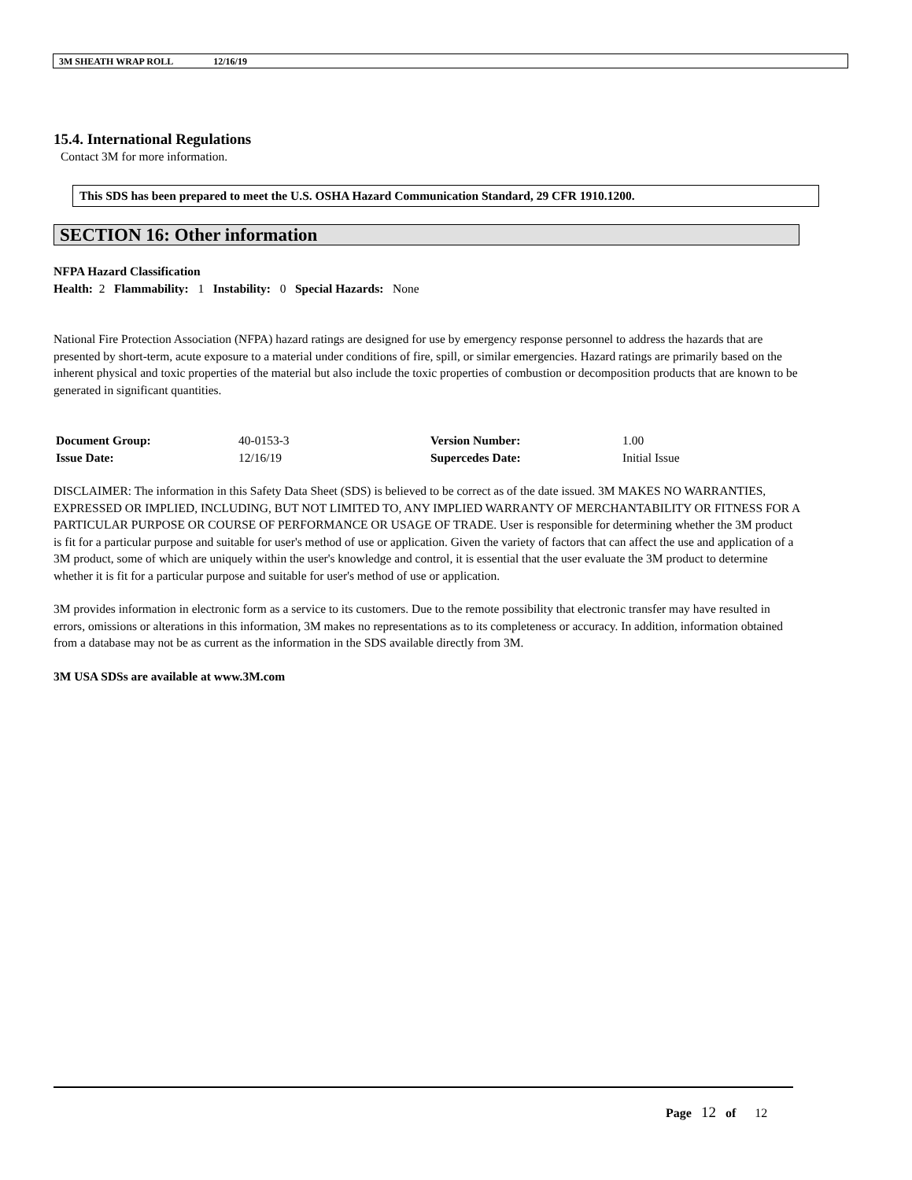3M SHEATH WRAP ROLL 12/16/19
15.4. International Regulations
Contact 3M for more information.
This SDS has been prepared to meet the U.S. OSHA Hazard Communication Standard, 29 CFR 1910.1200.
SECTION 16: Other information
NFPA Hazard Classification
Health: 2 Flammability: 1 Instability: 0 Special Hazards: None
National Fire Protection Association (NFPA) hazard ratings are designed for use by emergency response personnel to address the hazards that are presented by short-term, acute exposure to a material under conditions of fire, spill, or similar emergencies. Hazard ratings are primarily based on the inherent physical and toxic properties of the material but also include the toxic properties of combustion or decomposition products that are known to be generated in significant quantities.
| Document Group: | 40-0153-3 | Version Number: | 1.00 |
| Issue Date: | 12/16/19 | Supercedes Date: | Initial Issue |
DISCLAIMER: The information in this Safety Data Sheet (SDS) is believed to be correct as of the date issued. 3M MAKES NO WARRANTIES, EXPRESSED OR IMPLIED, INCLUDING, BUT NOT LIMITED TO, ANY IMPLIED WARRANTY OF MERCHANTABILITY OR FITNESS FOR A PARTICULAR PURPOSE OR COURSE OF PERFORMANCE OR USAGE OF TRADE. User is responsible for determining whether the 3M product is fit for a particular purpose and suitable for user's method of use or application. Given the variety of factors that can affect the use and application of a 3M product, some of which are uniquely within the user's knowledge and control, it is essential that the user evaluate the 3M product to determine whether it is fit for a particular purpose and suitable for user's method of use or application.
3M provides information in electronic form as a service to its customers. Due to the remote possibility that electronic transfer may have resulted in errors, omissions or alterations in this information, 3M makes no representations as to its completeness or accuracy. In addition, information obtained from a database may not be as current as the information in the SDS available directly from 3M.
3M USA SDSs are available at www.3M.com
Page 12 of 12